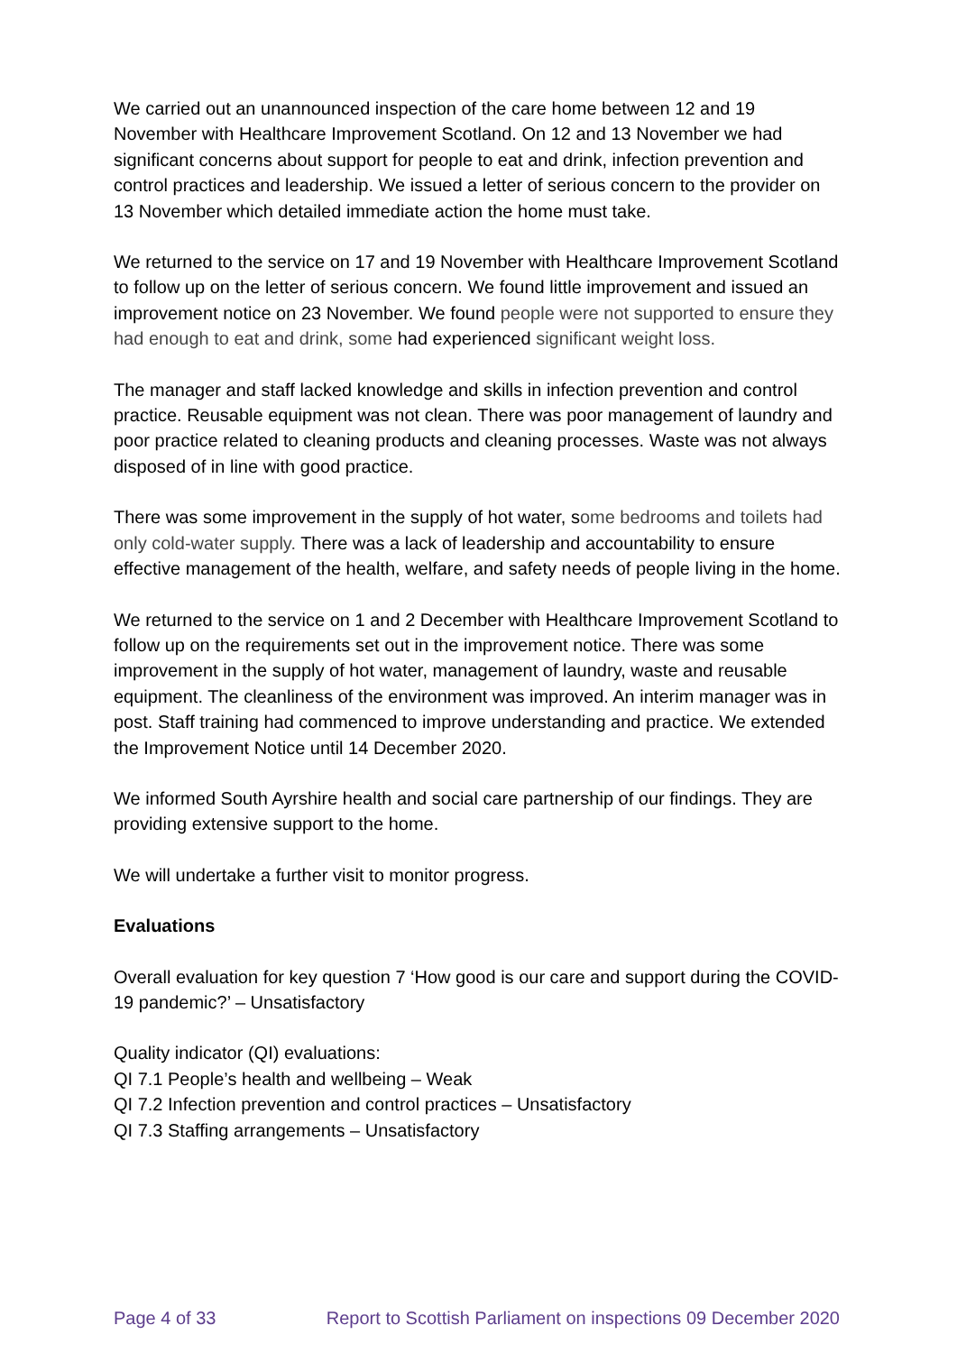We carried out an unannounced inspection of the care home between 12 and 19 November with Healthcare Improvement Scotland. On 12 and 13 November we had significant concerns about support for people to eat and drink, infection prevention and control practices and leadership. We issued a letter of serious concern to the provider on 13 November which detailed immediate action the home must take.
We returned to the service on 17 and 19 November with Healthcare Improvement Scotland to follow up on the letter of serious concern. We found little improvement and issued an improvement notice on 23 November. We found people were not supported to ensure they had enough to eat and drink, some had experienced significant weight loss.
The manager and staff lacked knowledge and skills in infection prevention and control practice. Reusable equipment was not clean. There was poor management of laundry and poor practice related to cleaning products and cleaning processes. Waste was not always disposed of in line with good practice.
There was some improvement in the supply of hot water, some bedrooms and toilets had only cold-water supply. There was a lack of leadership and accountability to ensure effective management of the health, welfare, and safety needs of people living in the home.
We returned to the service on 1 and 2 December with Healthcare Improvement Scotland to follow up on the requirements set out in the improvement notice. There was some improvement in the supply of hot water, management of laundry, waste and reusable equipment. The cleanliness of the environment was improved. An interim manager was in post. Staff training had commenced to improve understanding and practice. We extended the Improvement Notice until 14 December 2020.
We informed South Ayrshire health and social care partnership of our findings. They are providing extensive support to the home.
We will undertake a further visit to monitor progress.
Evaluations
Overall evaluation for key question 7 ‘How good is our care and support during the COVID-19 pandemic?’ – Unsatisfactory
Quality indicator (QI) evaluations:
QI 7.1 People’s health and wellbeing – Weak
QI 7.2 Infection prevention and control practices – Unsatisfactory
QI 7.3 Staffing arrangements – Unsatisfactory
Page 4 of 33 Report to Scottish Parliament on inspections 09 December 2020